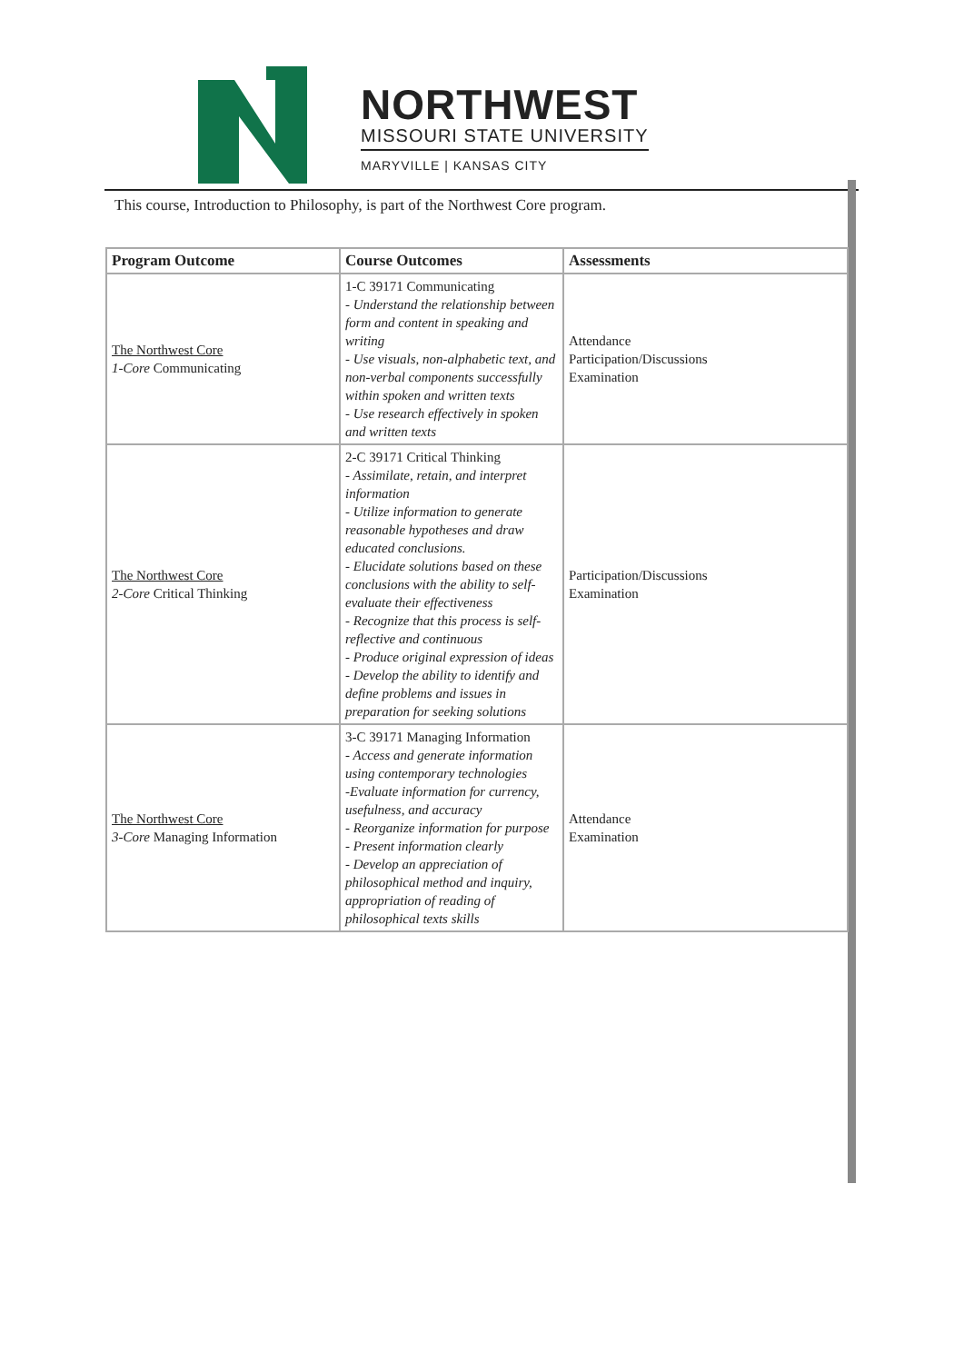NORTHWEST
MISSOURI STATE UNIVERSITY
MARYVILLE | KANSAS CITY
This course, Introduction to Philosophy, is part of the Northwest Core program.
| Program Outcome | Course Outcomes | Assessments |
| --- | --- | --- |
| The Northwest Core 1-Core Communicating | 1-C 39171 Communicating - Understand the relationship between form and content in speaking and writing - Use visuals, non-alphabetic text, and non-verbal components successfully within spoken and written texts - Use research effectively in spoken and written texts | Attendance Participation/Discussions Examination |
| The Northwest Core 2-Core Critical Thinking | 2-C 39171 Critical Thinking - Assimilate, retain, and interpret information - Utilize information to generate reasonable hypotheses and draw educated conclusions. - Elucidate solutions based on these conclusions with the ability to self-evaluate their effectiveness - Recognize that this process is self-reflective and continuous - Produce original expression of ideas - Develop the ability to identify and define problems and issues in preparation for seeking solutions | Participation/Discussions Examination |
| The Northwest Core 3-Core Managing Information | 3-C 39171 Managing Information - Access and generate information using contemporary technologies -Evaluate information for currency, usefulness, and accuracy - Reorganize information for purpose - Present information clearly - Develop an appreciation of philosophical method and inquiry, appropriation of reading of philosophical texts skills | Attendance Examination |